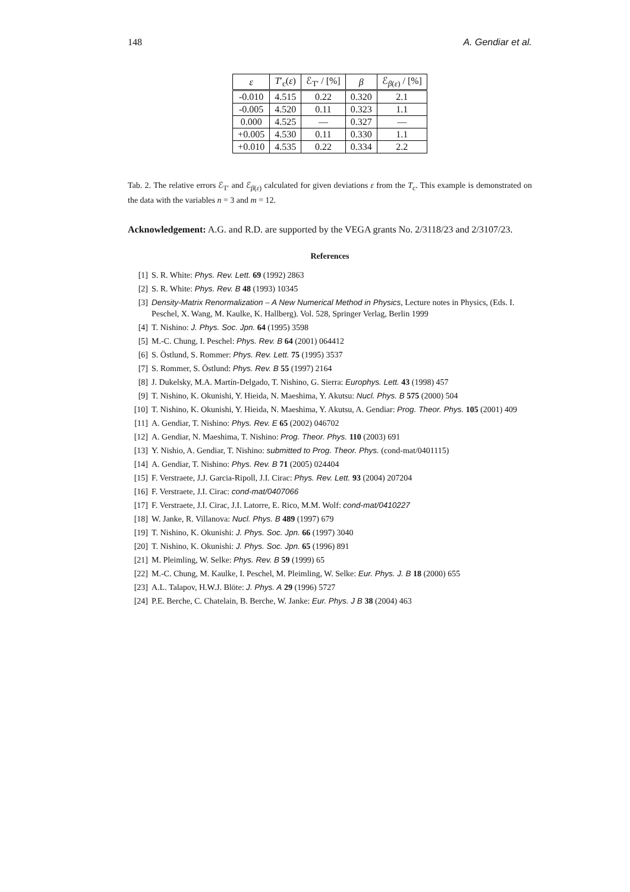148 A. Gendiar et al.
| ε | T ′<sub>c</sub>( ε ) | ℰ<sub>T′</sub> / [%] | β | ℰ<sub>β(ε)</sub> / [%] |
| --- | --- | --- | --- | --- |
| -0.010 | 4.515 | 0.22 | 0.320 | 2.1 |
| -0.005 | 4.520 | 0.11 | 0.323 | 1.1 |
| 0.000 | 4.525 | — | 0.327 | — |
| +0.005 | 4.530 | 0.11 | 0.330 | 1.1 |
| +0.010 | 4.535 | 0.22 | 0.334 | 2.2 |
Tab. 2. The relative errors ℰ<sub>T′</sub> and ℰ<sub>β(ε)</sub> calculated for given deviations ε from the T<sub>c</sub>. This example is demonstrated on the data with the variables n = 3 and m = 12.
Acknowledgement: A.G. and R.D. are supported by the VEGA grants No. 2/3118/23 and 2/3107/23.
References
[1] S. R. White: Phys. Rev. Lett. 69 (1992) 2863
[2] S. R. White: Phys. Rev. B 48 (1993) 10345
[3] Density-Matrix Renormalization – A New Numerical Method in Physics, Lecture notes in Physics, (Eds. I. Peschel, X. Wang, M. Kaulke, K. Hallberg). Vol. 528, Springer Verlag, Berlin 1999
[4] T. Nishino: J. Phys. Soc. Jpn. 64 (1995) 3598
[5] M.-C. Chung, I. Peschel: Phys. Rev. B 64 (2001) 064412
[6] S. Östlund, S. Rommer: Phys. Rev. Lett. 75 (1995) 3537
[7] S. Rommer, S. Östlund: Phys. Rev. B 55 (1997) 2164
[8] J. Dukelsky, M.A. Martín-Delgado, T. Nishino, G. Sierra: Europhys. Lett. 43 (1998) 457
[9] T. Nishino, K. Okunishi, Y. Hieida, N. Maeshima, Y. Akutsu: Nucl. Phys. B 575 (2000) 504
[10] T. Nishino, K. Okunishi, Y. Hieida, N. Maeshima, Y. Akutsu, A. Gendiar: Prog. Theor. Phys. 105 (2001) 409
[11] A. Gendiar, T. Nishino: Phys. Rev. E 65 (2002) 046702
[12] A. Gendiar, N. Maeshima, T. Nishino: Prog. Theor. Phys. 110 (2003) 691
[13] Y. Nishio, A. Gendiar, T. Nishino: submitted to Prog. Theor. Phys. (cond-mat/0401115)
[14] A. Gendiar, T. Nishino: Phys. Rev. B 71 (2005) 024404
[15] F. Verstraete, J.J. Garcia-Ripoll, J.I. Cirac: Phys. Rev. Lett. 93 (2004) 207204
[16] F. Verstraete, J.I. Cirac: cond-mat/0407066
[17] F. Verstraete, J.I. Cirac, J.I. Latorre, E. Rico, M.M. Wolf: cond-mat/0410227
[18] W. Janke, R. Villanova: Nucl. Phys. B 489 (1997) 679
[19] T. Nishino, K. Okunishi: J. Phys. Soc. Jpn. 66 (1997) 3040
[20] T. Nishino, K. Okunishi: J. Phys. Soc. Jpn. 65 (1996) 891
[21] M. Pleimling, W. Selke: Phys. Rev. B 59 (1999) 65
[22] M.-C. Chung, M. Kaulke, I. Peschel, M. Pleimling, W. Selke: Eur. Phys. J. B 18 (2000) 655
[23] A.L. Talapov, H.W.J. Blöte: J. Phys. A 29 (1996) 5727
[24] P.E. Berche, C. Chatelain, B. Berche, W. Janke: Eur. Phys. J B 38 (2004) 463